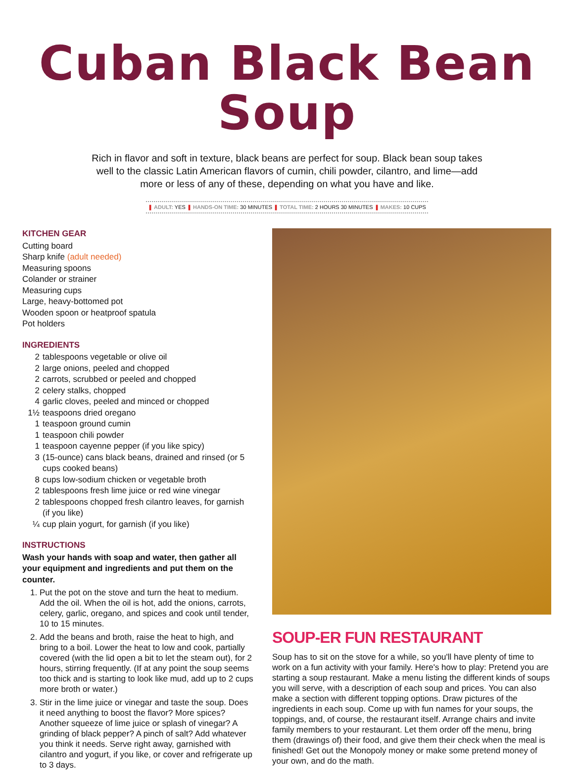Cuban Black Bean Soup
Rich in flavor and soft in texture, black beans are perfect for soup. Black bean soup takes well to the classic Latin American flavors of cumin, chili powder, cilantro, and lime—add more or less of any of these, depending on what you have and like.
❚ ADULT: YES ❚ HANDS-ON TIME: 30 MINUTES ❚ TOTAL TIME: 2 HOURS 30 MINUTES ❚ MAKES: 10 CUPS
KITCHEN GEAR
Cutting board
Sharp knife (adult needed)
Measuring spoons
Colander or strainer
Measuring cups
Large, heavy-bottomed pot
Wooden spoon or heatproof spatula
Pot holders
INGREDIENTS
2 tablespoons vegetable or olive oil
2 large onions, peeled and chopped
2 carrots, scrubbed or peeled and chopped
2 celery stalks, chopped
4 garlic cloves, peeled and minced or chopped
1½ teaspoons dried oregano
1 teaspoon ground cumin
1 teaspoon chili powder
1 teaspoon cayenne pepper (if you like spicy)
3 (15-ounce) cans black beans, drained and rinsed (or 5 cups cooked beans)
8 cups low-sodium chicken or vegetable broth
2 tablespoons fresh lime juice or red wine vinegar
2 tablespoons chopped fresh cilantro leaves, for garnish (if you like)
¼ cup plain yogurt, for garnish (if you like)
INSTRUCTIONS
Wash your hands with soap and water, then gather all your equipment and ingredients and put them on the counter.
1. Put the pot on the stove and turn the heat to medium. Add the oil. When the oil is hot, add the onions, carrots, celery, garlic, oregano, and spices and cook until tender, 10 to 15 minutes.
2. Add the beans and broth, raise the heat to high, and bring to a boil. Lower the heat to low and cook, partially covered (with the lid open a bit to let the steam out), for 2 hours, stirring frequently. (If at any point the soup seems too thick and is starting to look like mud, add up to 2 cups more broth or water.)
3. Stir in the lime juice or vinegar and taste the soup. Does it need anything to boost the flavor? More spices? Another squeeze of lime juice or splash of vinegar? A grinding of black pepper? A pinch of salt? Add whatever you think it needs. Serve right away, garnished with cilantro and yogurt, if you like, or cover and refrigerate up to 3 days.
SOUP-ER FUN RESTAURANT
Soup has to sit on the stove for a while, so you'll have plenty of time to work on a fun activity with your family. Here's how to play: Pretend you are starting a soup restaurant. Make a menu listing the different kinds of soups you will serve, with a description of each soup and prices. You can also make a section with different topping options. Draw pictures of the ingredients in each soup. Come up with fun names for your soups, the toppings, and, of course, the restaurant itself. Arrange chairs and invite family members to your restaurant. Let them order off the menu, bring them (drawings of) their food, and give them their check when the meal is finished! Get out the Monopoly money or make some pretend money of your own, and do the math.